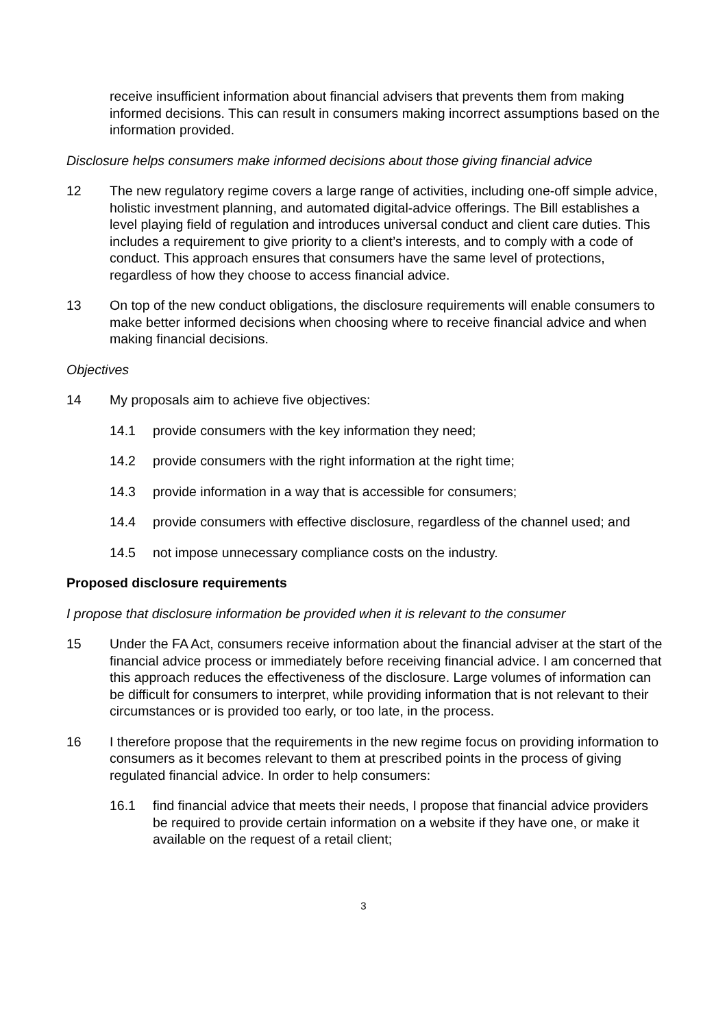receive insufficient information about financial advisers that prevents them from making informed decisions. This can result in consumers making incorrect assumptions based on the information provided.
Disclosure helps consumers make informed decisions about those giving financial advice
12 The new regulatory regime covers a large range of activities, including one-off simple advice, holistic investment planning, and automated digital-advice offerings. The Bill establishes a level playing field of regulation and introduces universal conduct and client care duties. This includes a requirement to give priority to a client’s interests, and to comply with a code of conduct. This approach ensures that consumers have the same level of protections, regardless of how they choose to access financial advice.
13 On top of the new conduct obligations, the disclosure requirements will enable consumers to make better informed decisions when choosing where to receive financial advice and when making financial decisions.
Objectives
14 My proposals aim to achieve five objectives:
14.1 provide consumers with the key information they need;
14.2 provide consumers with the right information at the right time;
14.3 provide information in a way that is accessible for consumers;
14.4 provide consumers with effective disclosure, regardless of the channel used; and
14.5 not impose unnecessary compliance costs on the industry.
Proposed disclosure requirements
I propose that disclosure information be provided when it is relevant to the consumer
15 Under the FA Act, consumers receive information about the financial adviser at the start of the financial advice process or immediately before receiving financial advice. I am concerned that this approach reduces the effectiveness of the disclosure. Large volumes of information can be difficult for consumers to interpret, while providing information that is not relevant to their circumstances or is provided too early, or too late, in the process.
16 I therefore propose that the requirements in the new regime focus on providing information to consumers as it becomes relevant to them at prescribed points in the process of giving regulated financial advice. In order to help consumers:
16.1 find financial advice that meets their needs, I propose that financial advice providers be required to provide certain information on a website if they have one, or make it available on the request of a retail client;
3